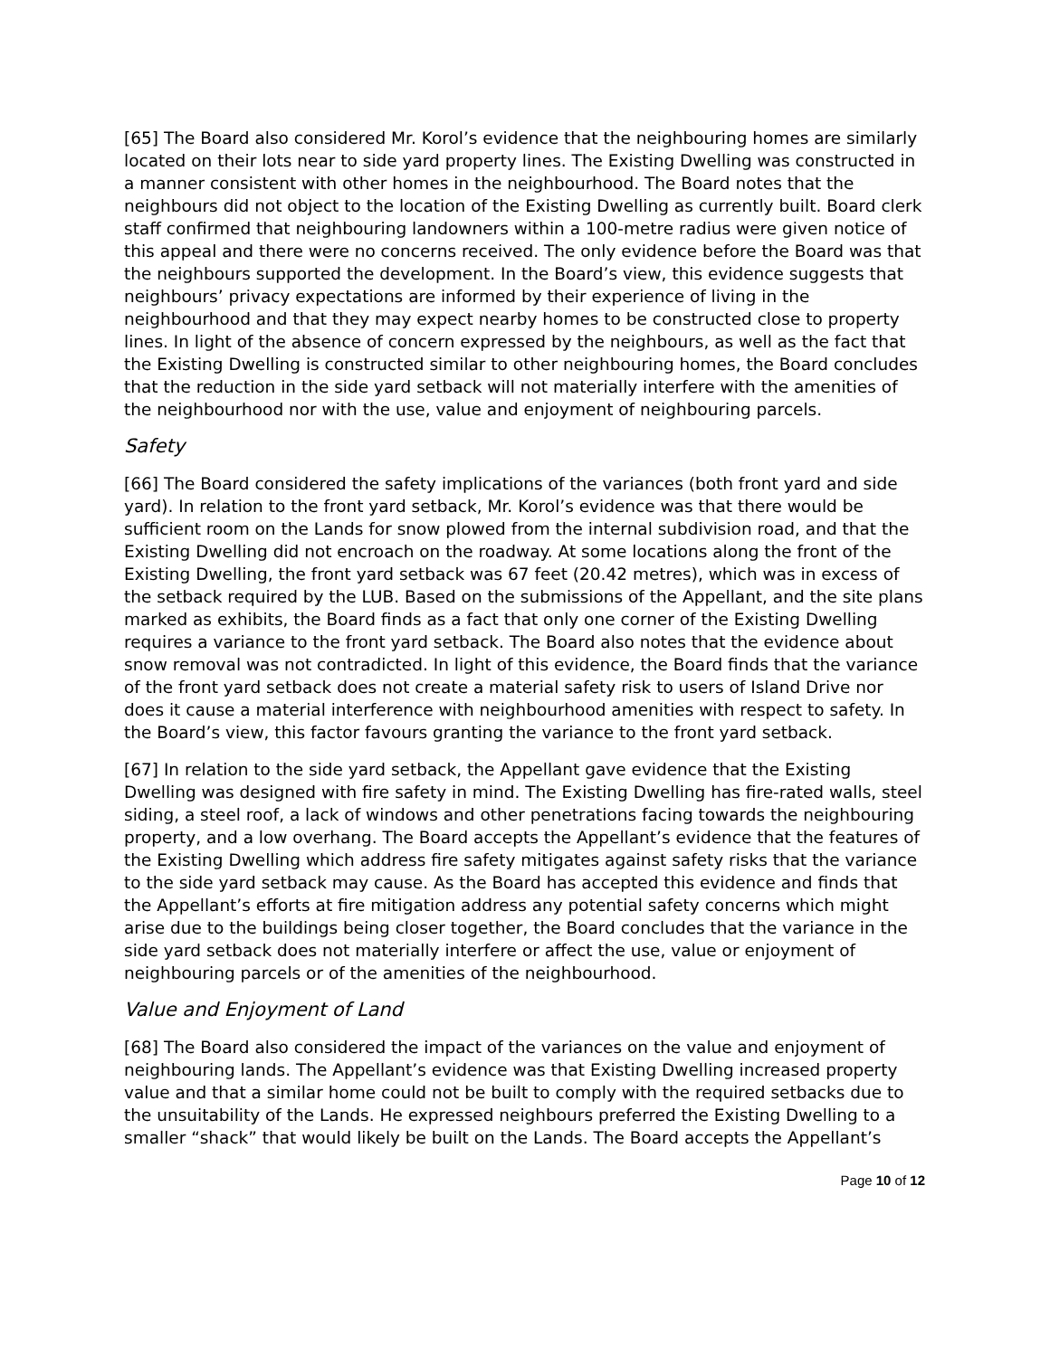[65] The Board also considered Mr. Korol’s evidence that the neighbouring homes are similarly located on their lots near to side yard property lines. The Existing Dwelling was constructed in a manner consistent with other homes in the neighbourhood. The Board notes that the neighbours did not object to the location of the Existing Dwelling as currently built. Board clerk staff confirmed that neighbouring landowners within a 100-metre radius were given notice of this appeal and there were no concerns received. The only evidence before the Board was that the neighbours supported the development. In the Board’s view, this evidence suggests that neighbours’ privacy expectations are informed by their experience of living in the neighbourhood and that they may expect nearby homes to be constructed close to property lines. In light of the absence of concern expressed by the neighbours, as well as the fact that the Existing Dwelling is constructed similar to other neighbouring homes, the Board concludes that the reduction in the side yard setback will not materially interfere with the amenities of the neighbourhood nor with the use, value and enjoyment of neighbouring parcels.
Safety
[66] The Board considered the safety implications of the variances (both front yard and side yard). In relation to the front yard setback, Mr. Korol’s evidence was that there would be sufficient room on the Lands for snow plowed from the internal subdivision road, and that the Existing Dwelling did not encroach on the roadway. At some locations along the front of the Existing Dwelling, the front yard setback was 67 feet (20.42 metres), which was in excess of the setback required by the LUB. Based on the submissions of the Appellant, and the site plans marked as exhibits, the Board finds as a fact that only one corner of the Existing Dwelling requires a variance to the front yard setback. The Board also notes that the evidence about snow removal was not contradicted. In light of this evidence, the Board finds that the variance of the front yard setback does not create a material safety risk to users of Island Drive nor does it cause a material interference with neighbourhood amenities with respect to safety. In the Board’s view, this factor favours granting the variance to the front yard setback.
[67] In relation to the side yard setback, the Appellant gave evidence that the Existing Dwelling was designed with fire safety in mind. The Existing Dwelling has fire-rated walls, steel siding, a steel roof, a lack of windows and other penetrations facing towards the neighbouring property, and a low overhang. The Board accepts the Appellant’s evidence that the features of the Existing Dwelling which address fire safety mitigates against safety risks that the variance to the side yard setback may cause. As the Board has accepted this evidence and finds that the Appellant’s efforts at fire mitigation address any potential safety concerns which might arise due to the buildings being closer together, the Board concludes that the variance in the side yard setback does not materially interfere or affect the use, value or enjoyment of neighbouring parcels or of the amenities of the neighbourhood.
Value and Enjoyment of Land
[68] The Board also considered the impact of the variances on the value and enjoyment of neighbouring lands. The Appellant’s evidence was that Existing Dwelling increased property value and that a similar home could not be built to comply with the required setbacks due to the unsuitability of the Lands. He expressed neighbours preferred the Existing Dwelling to a smaller “shack” that would likely be built on the Lands. The Board accepts the Appellant’s
Page 10 of 12